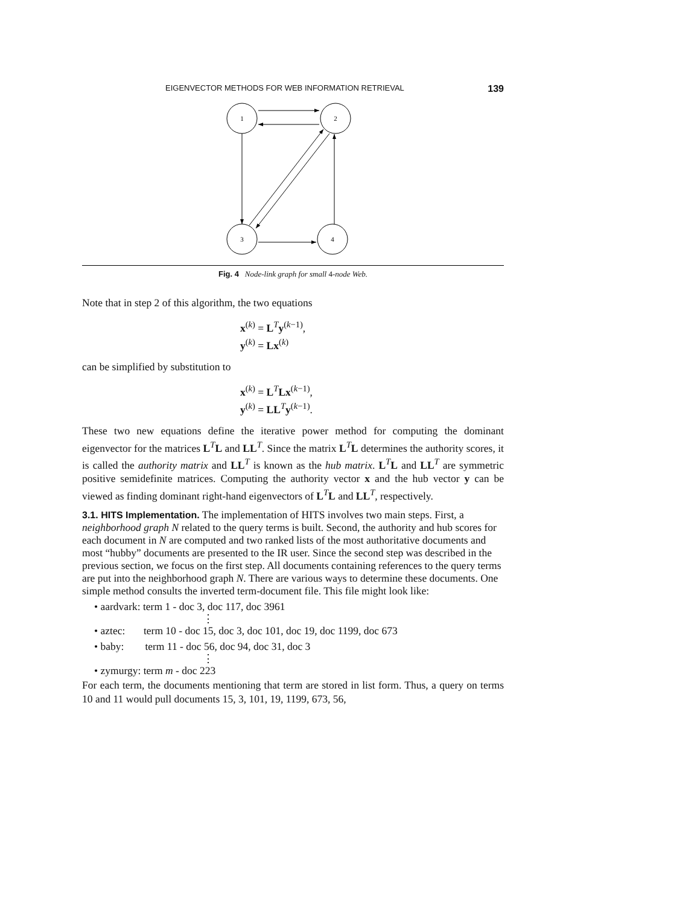EIGENVECTOR METHODS FOR WEB INFORMATION RETRIEVAL 139
1
2
3
4
Fig. 4 Node-link graph for small 4-node Web.
Note that in step 2 of this algorithm, the two equations
x<sup>(k)</sup> = L<sup>T</sup>y<sup>(k−1)</sup>,
y<sup>(k)</sup> = Lx<sup>(k)</sup>
can be simplified by substitution to
x<sup>(k)</sup> = L<sup>T</sup>Lx<sup>(k−1)</sup>,
y<sup>(k)</sup> = LL<sup>T</sup>y<sup>(k−1)</sup>.
These two new equations define the iterative power method for computing the dominant eigenvector for the matrices L<sup>T</sup>L and LL<sup>T</sup>. Since the matrix L<sup>T</sup>L determines the authority scores, it is called the authority matrix and LL<sup>T</sup> is known as the hub matrix. L<sup>T</sup>L and LL<sup>T</sup> are symmetric positive semidefinite matrices. Computing the authority vector x and the hub vector y can be viewed as finding dominant right-hand eigenvectors of L<sup>T</sup>L and LL<sup>T</sup>, respectively.
3.1. HITS Implementation.
The implementation of HITS involves two main steps. First, a neighborhood graph N related to the query terms is built. Second, the authority and hub scores for each document in N are computed and two ranked lists of the most authoritative documents and most “hubby” documents are presented to the IR user. Since the second step was described in the previous section, we focus on the first step. All documents containing references to the query terms are put into the neighborhood graph N. There are various ways to determine these documents. One simple method consults the inverted term-document file. This file might look like:
• aardvark: term 1 - doc 3, doc 117, doc 3961
⋮
• aztec: term 10 - doc 15, doc 3, doc 101, doc 19, doc 1199, doc 673
• baby: term 11 - doc 56, doc 94, doc 31, doc 3
⋮
• zymurgy: term m - doc 223
For each term, the documents mentioning that term are stored in list form. Thus, a query on terms 10 and 11 would pull documents 15, 3, 101, 19, 1199, 673, 56,